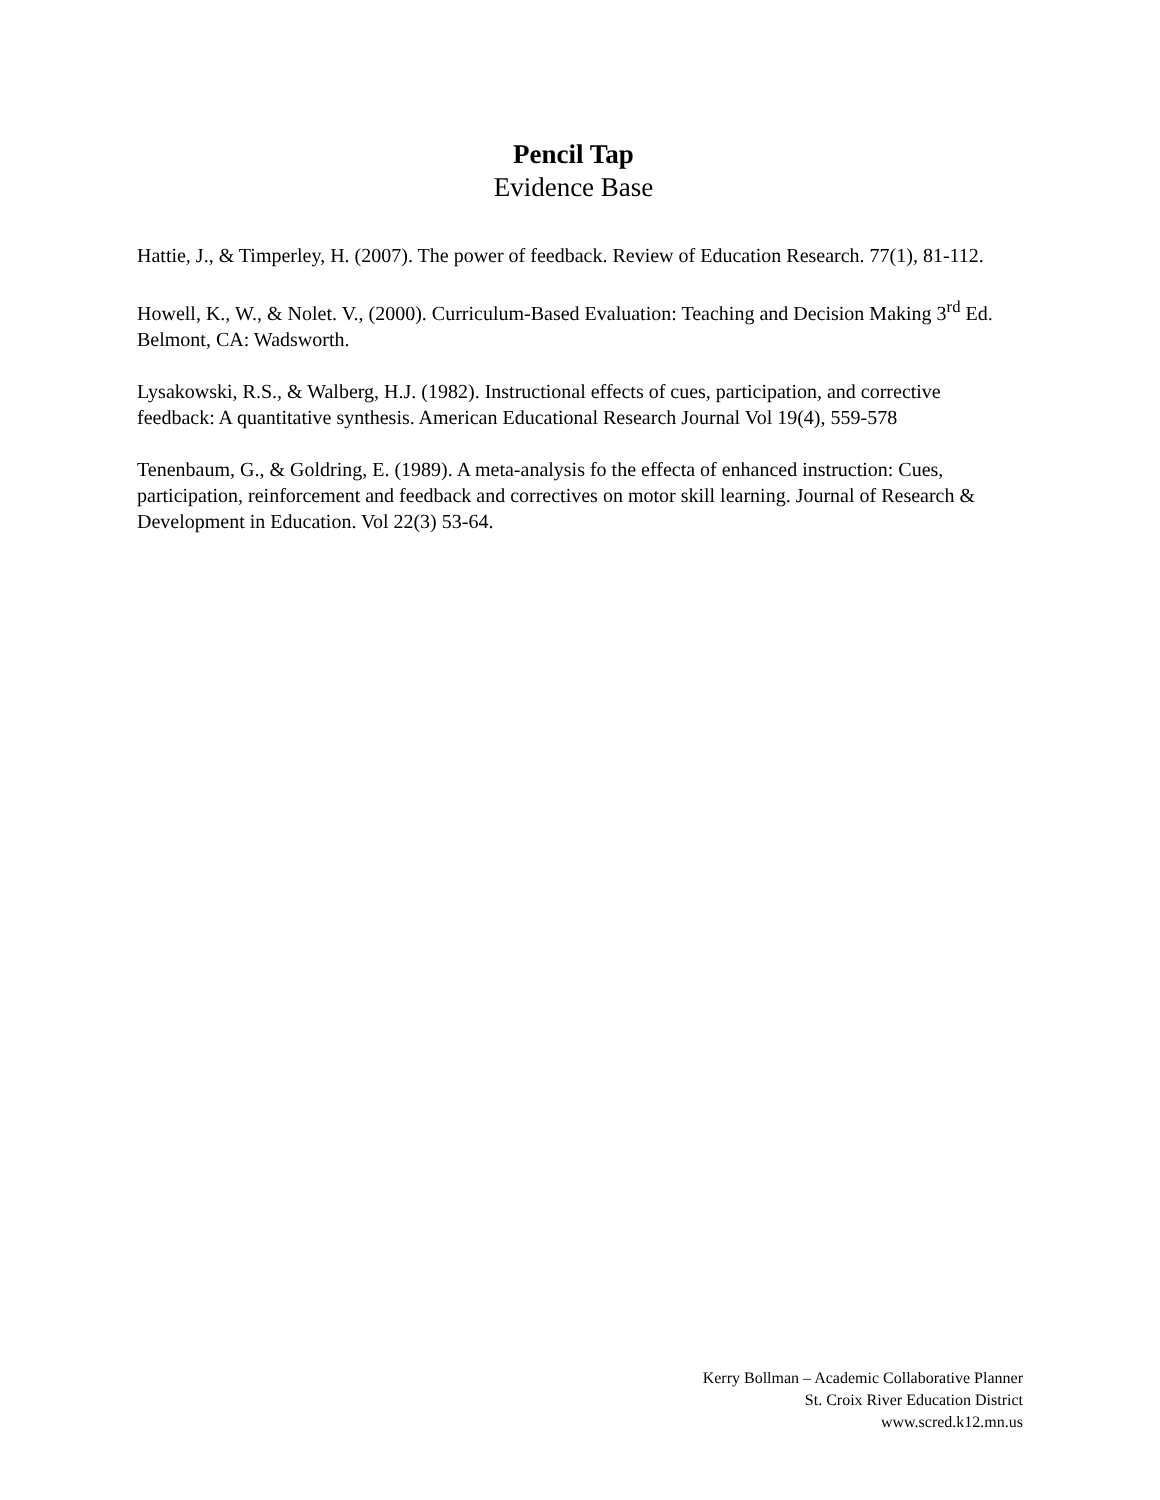Pencil Tap
Evidence Base
Hattie, J., & Timperley, H. (2007). The power of feedback. Review of Education Research. 77(1), 81-112.
Howell, K., W., & Nolet. V., (2000). Curriculum-Based Evaluation: Teaching and Decision Making 3<sup>rd</sup> Ed. Belmont, CA: Wadsworth.
Lysakowski, R.S., & Walberg, H.J. (1982). Instructional effects of cues, participation, and corrective feedback: A quantitative synthesis. American Educational Research Journal Vol 19(4), 559-578
Tenenbaum, G., & Goldring, E. (1989). A meta-analysis fo the effecta of enhanced instruction: Cues, participation, reinforcement and feedback and correctives on motor skill learning. Journal of Research & Development in Education. Vol 22(3) 53-64.
Kerry Bollman – Academic Collaborative Planner
St. Croix River Education District
www.scred.k12.mn.us